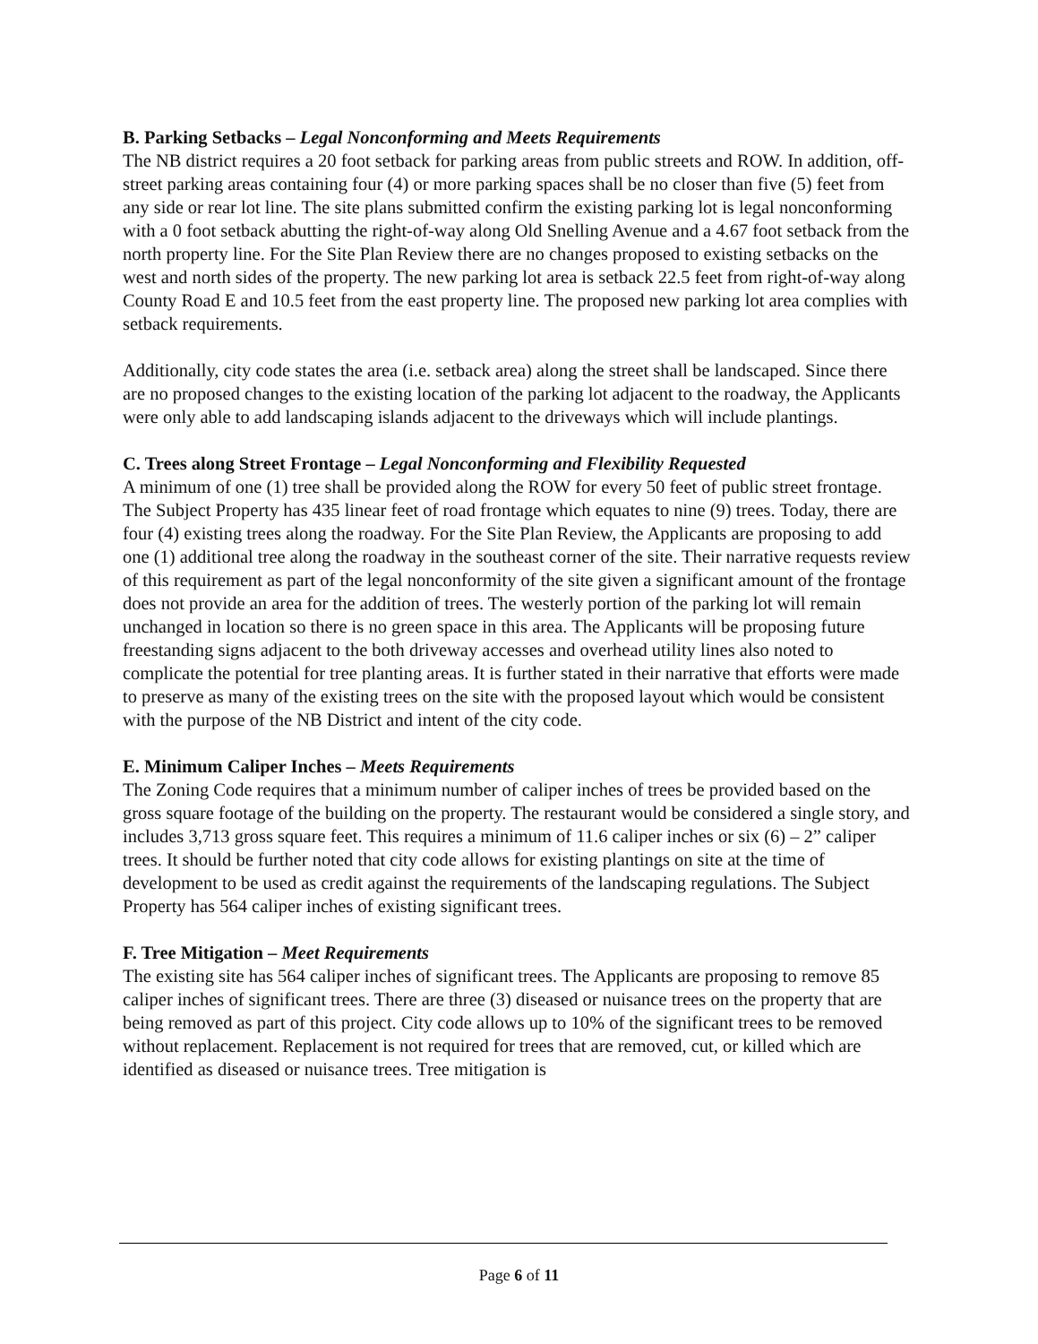B. Parking Setbacks – Legal Nonconforming and Meets Requirements
The NB district requires a 20 foot setback for parking areas from public streets and ROW. In addition, off-street parking areas containing four (4) or more parking spaces shall be no closer than five (5) feet from any side or rear lot line. The site plans submitted confirm the existing parking lot is legal nonconforming with a 0 foot setback abutting the right-of-way along Old Snelling Avenue and a 4.67 foot setback from the north property line. For the Site Plan Review there are no changes proposed to existing setbacks on the west and north sides of the property. The new parking lot area is setback 22.5 feet from right-of-way along County Road E and 10.5 feet from the east property line. The proposed new parking lot area complies with setback requirements.
Additionally, city code states the area (i.e. setback area) along the street shall be landscaped. Since there are no proposed changes to the existing location of the parking lot adjacent to the roadway, the Applicants were only able to add landscaping islands adjacent to the driveways which will include plantings.
C. Trees along Street Frontage – Legal Nonconforming and Flexibility Requested
A minimum of one (1) tree shall be provided along the ROW for every 50 feet of public street frontage. The Subject Property has 435 linear feet of road frontage which equates to nine (9) trees. Today, there are four (4) existing trees along the roadway. For the Site Plan Review, the Applicants are proposing to add one (1) additional tree along the roadway in the southeast corner of the site. Their narrative requests review of this requirement as part of the legal nonconformity of the site given a significant amount of the frontage does not provide an area for the addition of trees. The westerly portion of the parking lot will remain unchanged in location so there is no green space in this area. The Applicants will be proposing future freestanding signs adjacent to the both driveway accesses and overhead utility lines also noted to complicate the potential for tree planting areas. It is further stated in their narrative that efforts were made to preserve as many of the existing trees on the site with the proposed layout which would be consistent with the purpose of the NB District and intent of the city code.
E. Minimum Caliper Inches – Meets Requirements
The Zoning Code requires that a minimum number of caliper inches of trees be provided based on the gross square footage of the building on the property. The restaurant would be considered a single story, and includes 3,713 gross square feet. This requires a minimum of 11.6 caliper inches or six (6) – 2” caliper trees. It should be further noted that city code allows for existing plantings on site at the time of development to be used as credit against the requirements of the landscaping regulations. The Subject Property has 564 caliper inches of existing significant trees.
F. Tree Mitigation – Meet Requirements
The existing site has 564 caliper inches of significant trees. The Applicants are proposing to remove 85 caliper inches of significant trees. There are three (3) diseased or nuisance trees on the property that are being removed as part of this project. City code allows up to 10% of the significant trees to be removed without replacement. Replacement is not required for trees that are removed, cut, or killed which are identified as diseased or nuisance trees. Tree mitigation is
Page 6 of 11